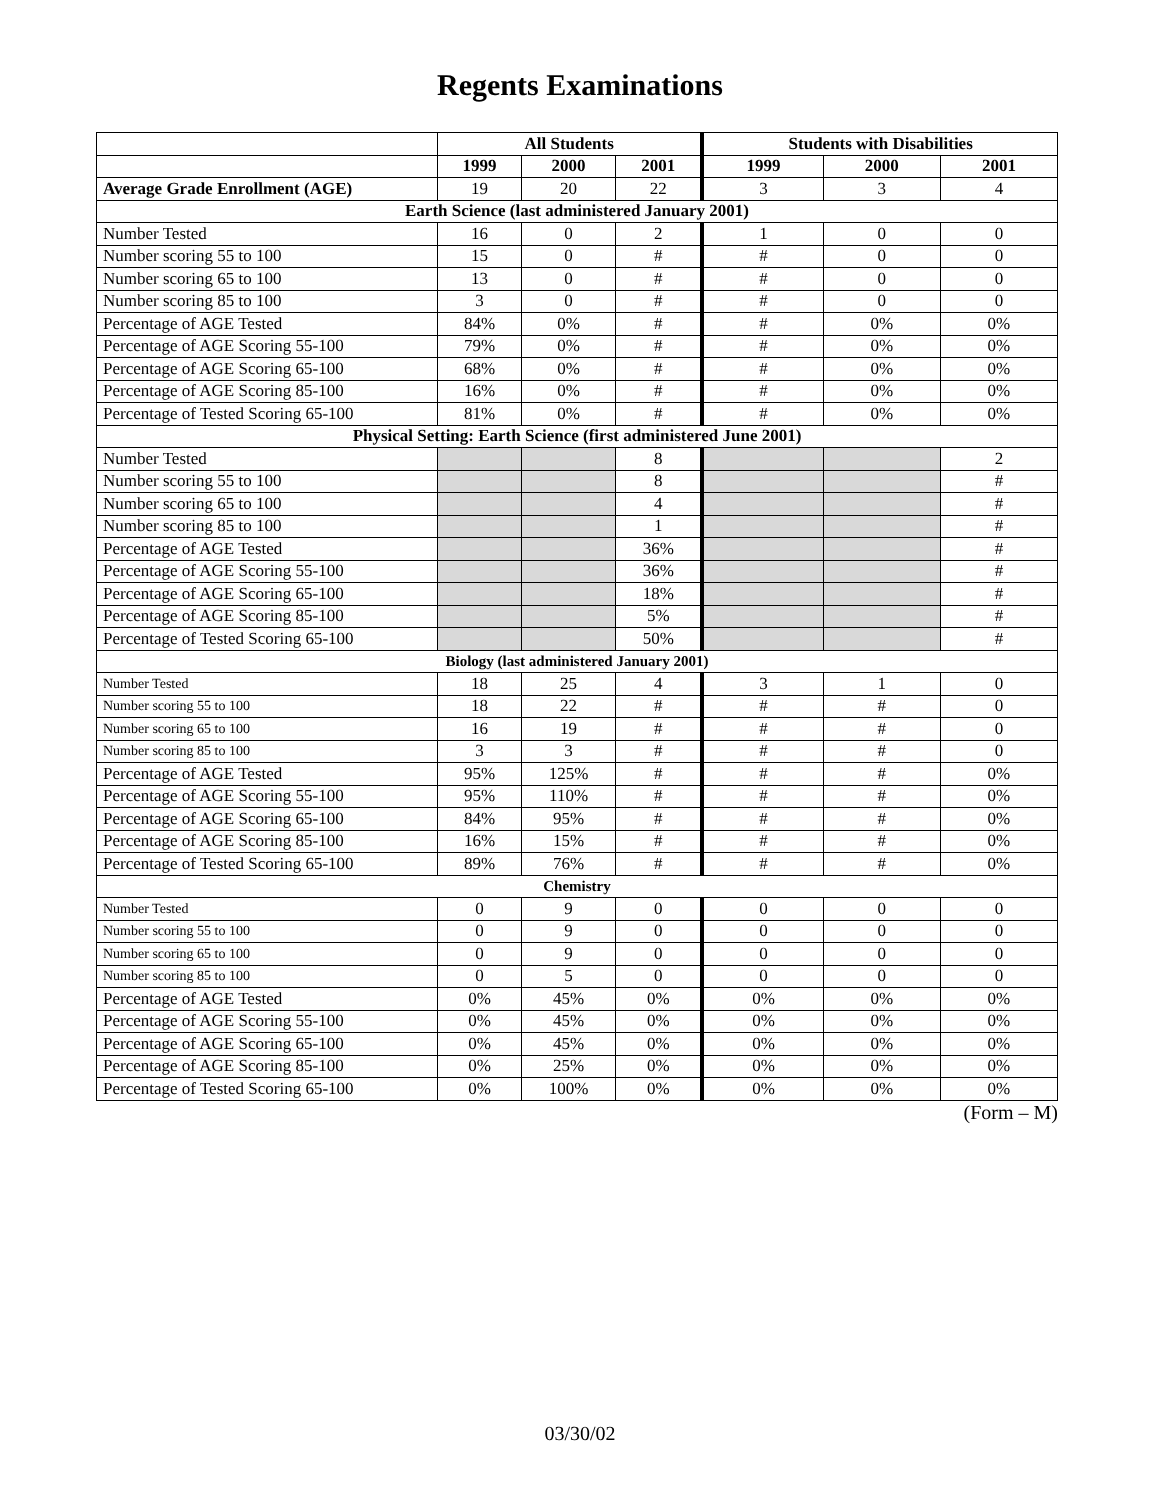Regents Examinations
| | All Students | | | Students with Disabilities | | |
| --- | --- | --- | --- | --- | --- | --- |
| | 1999 | 2000 | 2001 | 1999 | 2000 | 2001 |
| Average Grade Enrollment (AGE) | 19 | 20 | 22 | 3 | 3 | 4 |
| Earth Science (last administered January 2001) | | | | | | |
| Number Tested | 16 | 0 | 2 | 1 | 0 | 0 |
| Number scoring 55 to 100 | 15 | 0 | # | # | 0 | 0 |
| Number scoring 65 to 100 | 13 | 0 | # | # | 0 | 0 |
| Number scoring 85 to 100 | 3 | 0 | # | # | 0 | 0 |
| Percentage of AGE Tested | 84% | 0% | # | # | 0% | 0% |
| Percentage of AGE Scoring 55-100 | 79% | 0% | # | # | 0% | 0% |
| Percentage of AGE Scoring 65-100 | 68% | 0% | # | # | 0% | 0% |
| Percentage of AGE Scoring 85-100 | 16% | 0% | # | # | 0% | 0% |
| Percentage of Tested Scoring 65-100 | 81% | 0% | # | # | 0% | 0% |
| Physical Setting: Earth Science (first administered June 2001) | | | | | | |
| Number Tested | | | 8 | | | 2 |
| Number scoring 55 to 100 | | | 8 | | | # |
| Number scoring 65 to 100 | | | 4 | | | # |
| Number scoring 85 to 100 | | | 1 | | | # |
| Percentage of AGE Tested | | | 36% | | | # |
| Percentage of AGE Scoring 55-100 | | | 36% | | | # |
| Percentage of AGE Scoring 65-100 | | | 18% | | | # |
| Percentage of AGE Scoring 85-100 | | | 5% | | | # |
| Percentage of Tested Scoring 65-100 | | | 50% | | | # |
| Biology (last administered January 2001) | | | | | | |
| Number Tested | 18 | 25 | 4 | 3 | 1 | 0 |
| Number scoring 55 to 100 | 18 | 22 | # | # | # | 0 |
| Number scoring 65 to 100 | 16 | 19 | # | # | # | 0 |
| Number scoring 85 to 100 | 3 | 3 | # | # | # | 0 |
| Percentage of AGE Tested | 95% | 125% | # | # | # | 0% |
| Percentage of AGE Scoring 55-100 | 95% | 110% | # | # | # | 0% |
| Percentage of AGE Scoring 65-100 | 84% | 95% | # | # | # | 0% |
| Percentage of AGE Scoring 85-100 | 16% | 15% | # | # | # | 0% |
| Percentage of Tested Scoring 65-100 | 89% | 76% | # | # | # | 0% |
| Chemistry | | | | | | |
| Number Tested | 0 | 9 | 0 | 0 | 0 | 0 |
| Number scoring 55 to 100 | 0 | 9 | 0 | 0 | 0 | 0 |
| Number scoring 65 to 100 | 0 | 9 | 0 | 0 | 0 | 0 |
| Number scoring 85 to 100 | 0 | 5 | 0 | 0 | 0 | 0 |
| Percentage of AGE Tested | 0% | 45% | 0% | 0% | 0% | 0% |
| Percentage of AGE Scoring 55-100 | 0% | 45% | 0% | 0% | 0% | 0% |
| Percentage of AGE Scoring 65-100 | 0% | 45% | 0% | 0% | 0% | 0% |
| Percentage of AGE Scoring 85-100 | 0% | 25% | 0% | 0% | 0% | 0% |
| Percentage of Tested Scoring 65-100 | 0% | 100% | 0% | 0% | 0% | 0% |
(Form – M)
03/30/02